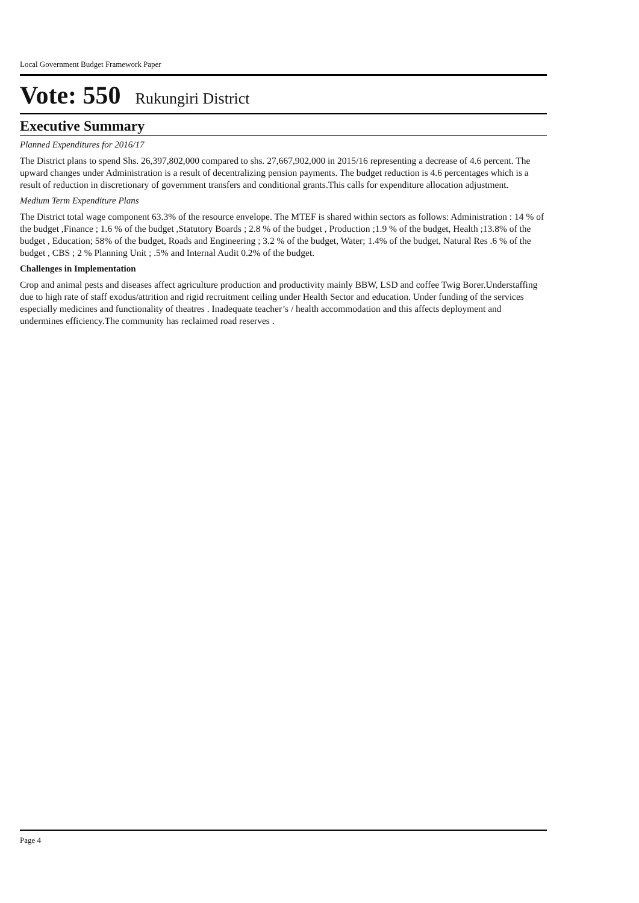Local Government Budget Framework Paper
Vote: 550 Rukungiri District
Executive Summary
Planned Expenditures for 2016/17
The District plans to spend Shs. 26,397,802,000 compared to shs. 27,667,902,000 in 2015/16 representing a decrease of 4.6 percent. The upward changes under Administration is a result of decentralizing pension payments. The budget reduction is 4.6 percentages which is a result of reduction in discretionary of government transfers and conditional grants.This calls for expenditure allocation adjustment.
Medium Term Expenditure Plans
The District total wage component 63.3% of the resource envelope. The MTEF is shared within sectors as follows: Administration : 14 % of the budget ,Finance ; 1.6 % of the budget ,Statutory Boards ; 2.8 % of the budget , Production ;1.9 % of the budget, Health ;13.8% of the budget , Education; 58% of the budget, Roads and Engineering ; 3.2 % of the budget, Water; 1.4% of the budget, Natural Res .6 % of the budget , CBS ; 2 % Planning Unit ; .5% and Internal Audit 0.2% of the budget.
Challenges in Implementation
Crop and animal pests and diseases affect agriculture production and productivity mainly BBW, LSD and coffee Twig Borer.Understaffing due to high rate of staff exodus/attrition and rigid recruitment ceiling under Health Sector and education. Under funding of the services especially medicines and functionality of theatres . Inadequate teacher’s / health accommodation and this affects deployment and undermines efficiency.The community has reclaimed road reserves .
Page 4